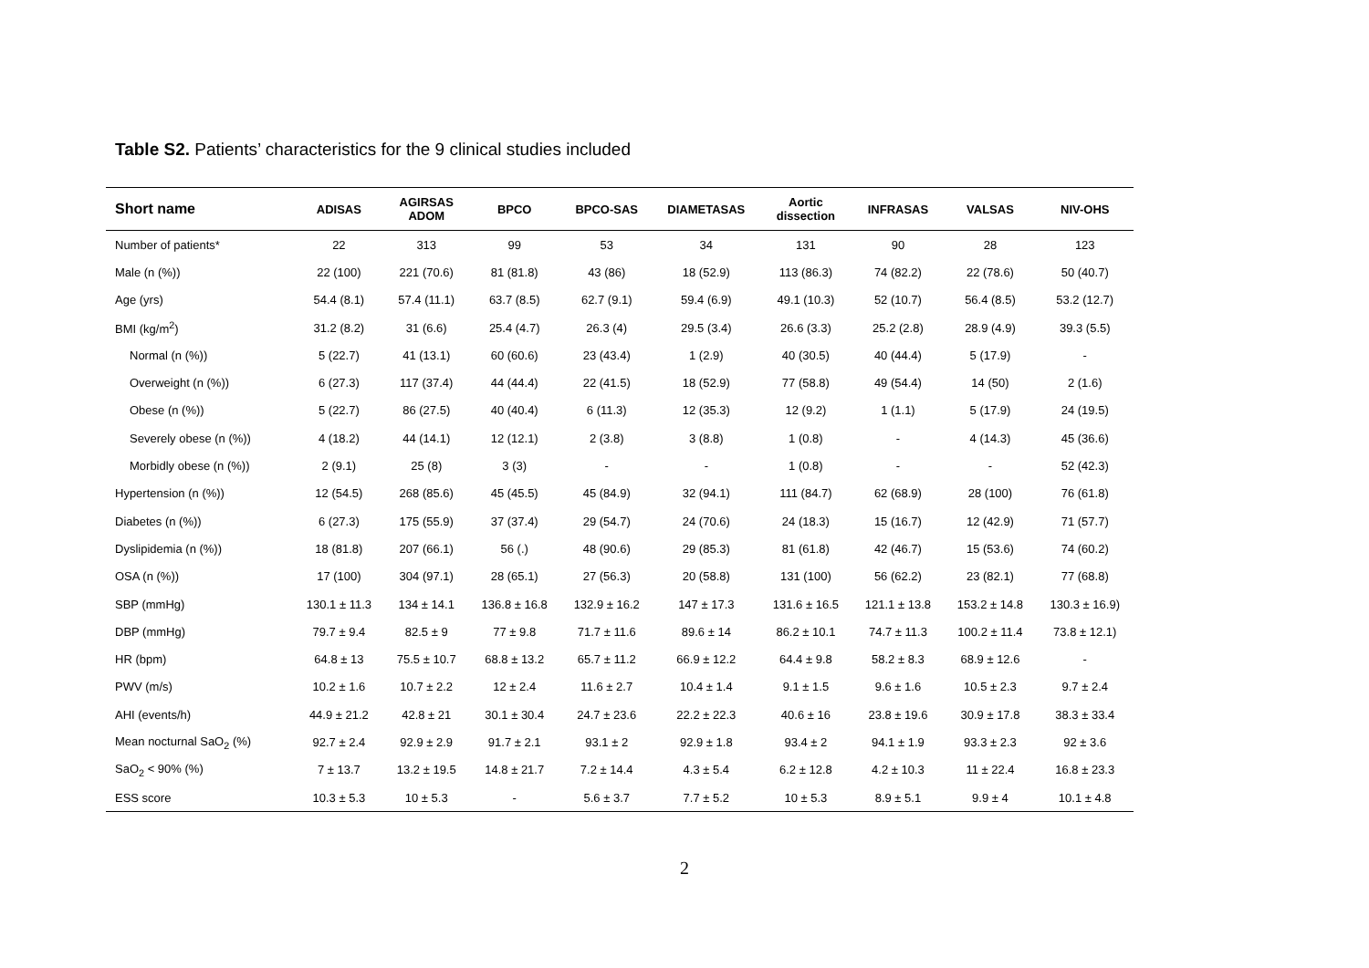Table S2. Patients’ characteristics for the 9 clinical studies included
| Short name | ADISAS | AGIRSAS ADOM | BPCO | BPCO-SAS | DIAMETASAS | Aortic dissection | INFRASAS | VALSAS | NIV-OHS |
| --- | --- | --- | --- | --- | --- | --- | --- | --- | --- |
| Number of patients* | 22 | 313 | 99 | 53 | 34 | 131 | 90 | 28 | 123 |
| Male (n (%)) | 22 (100) | 221 (70.6) | 81 (81.8) | 43 (86) | 18 (52.9) | 113 (86.3) | 74 (82.2) | 22 (78.6) | 50 (40.7) |
| Age (yrs) | 54.4 (8.1) | 57.4 (11.1) | 63.7 (8.5) | 62.7 (9.1) | 59.4 (6.9) | 49.1 (10.3) | 52 (10.7) | 56.4 (8.5) | 53.2 (12.7) |
| BMI (kg/m<sup>2</sup>) | 31.2 (8.2) | 31 (6.6) | 25.4 (4.7) | 26.3 (4) | 29.5 (3.4) | 26.6 (3.3) | 25.2 (2.8) | 28.9 (4.9) | 39.3 (5.5) |
| Normal (n (%)) | 5 (22.7) | 41 (13.1) | 60 (60.6) | 23 (43.4) | 1 (2.9) | 40 (30.5) | 40 (44.4) | 5 (17.9) | - |
| Overweight (n (%)) | 6 (27.3) | 117 (37.4) | 44 (44.4) | 22 (41.5) | 18 (52.9) | 77 (58.8) | 49 (54.4) | 14 (50) | 2 (1.6) |
| Obese (n (%)) | 5 (22.7) | 86 (27.5) | 40 (40.4) | 6 (11.3) | 12 (35.3) | 12 (9.2) | 1 (1.1) | 5 (17.9) | 24 (19.5) |
| Severely obese (n (%)) | 4 (18.2) | 44 (14.1) | 12 (12.1) | 2 (3.8) | 3 (8.8) | 1 (0.8) | - | 4 (14.3) | 45 (36.6) |
| Morbidly obese (n (%)) | 2 (9.1) | 25 (8) | 3 (3) | - | - | 1 (0.8) | - | - | 52 (42.3) |
| Hypertension (n (%)) | 12 (54.5) | 268 (85.6) | 45 (45.5) | 45 (84.9) | 32 (94.1) | 111 (84.7) | 62 (68.9) | 28 (100) | 76 (61.8) |
| Diabetes (n (%)) | 6 (27.3) | 175 (55.9) | 37 (37.4) | 29 (54.7) | 24 (70.6) | 24 (18.3) | 15 (16.7) | 12 (42.9) | 71 (57.7) |
| Dyslipidemia (n (%)) | 18 (81.8) | 207 (66.1) | 56 (.) | 48 (90.6) | 29 (85.3) | 81 (61.8) | 42 (46.7) | 15 (53.6) | 74 (60.2) |
| OSA (n (%)) | 17 (100) | 304 (97.1) | 28 (65.1) | 27 (56.3) | 20 (58.8) | 131 (100) | 56 (62.2) | 23 (82.1) | 77 (68.8) |
| SBP (mmHg) | 130.1 ± 11.3 | 134 ± 14.1 | 136.8 ± 16.8 | 132.9 ± 16.2 | 147 ± 17.3 | 131.6 ± 16.5 | 121.1 ± 13.8 | 153.2 ± 14.8 | 130.3 ± 16.9) |
| DBP (mmHg) | 79.7 ± 9.4 | 82.5 ± 9 | 77 ± 9.8 | 71.7 ± 11.6 | 89.6 ± 14 | 86.2 ± 10.1 | 74.7 ± 11.3 | 100.2 ± 11.4 | 73.8 ± 12.1) |
| HR (bpm) | 64.8 ± 13 | 75.5 ± 10.7 | 68.8 ± 13.2 | 65.7 ± 11.2 | 66.9 ± 12.2 | 64.4 ± 9.8 | 58.2 ± 8.3 | 68.9 ± 12.6 | - |
| PWV (m/s) | 10.2 ± 1.6 | 10.7 ± 2.2 | 12 ± 2.4 | 11.6 ± 2.7 | 10.4 ± 1.4 | 9.1 ± 1.5 | 9.6 ± 1.6 | 10.5 ± 2.3 | 9.7 ± 2.4 |
| AHI (events/h) | 44.9 ± 21.2 | 42.8 ± 21 | 30.1 ± 30.4 | 24.7 ± 23.6 | 22.2 ± 22.3 | 40.6 ± 16 | 23.8 ± 19.6 | 30.9 ± 17.8 | 38.3 ± 33.4 |
| Mean nocturnal SaO<sub>2</sub> (%) | 92.7 ± 2.4 | 92.9 ± 2.9 | 91.7 ± 2.1 | 93.1 ± 2 | 92.9 ± 1.8 | 93.4 ± 2 | 94.1 ± 1.9 | 93.3 ± 2.3 | 92 ± 3.6 |
| SaO<sub>2</sub> < 90% (%) | 7 ± 13.7 | 13.2 ± 19.5 | 14.8 ± 21.7 | 7.2 ± 14.4 | 4.3 ± 5.4 | 6.2 ± 12.8 | 4.2 ± 10.3 | 11 ± 22.4 | 16.8 ± 23.3 |
| ESS score | 10.3 ± 5.3 | 10 ± 5.3 | - | 5.6 ± 3.7 | 7.7 ± 5.2 | 10 ± 5.3 | 8.9 ± 5.1 | 9.9 ± 4 | 10.1 ± 4.8 |
2